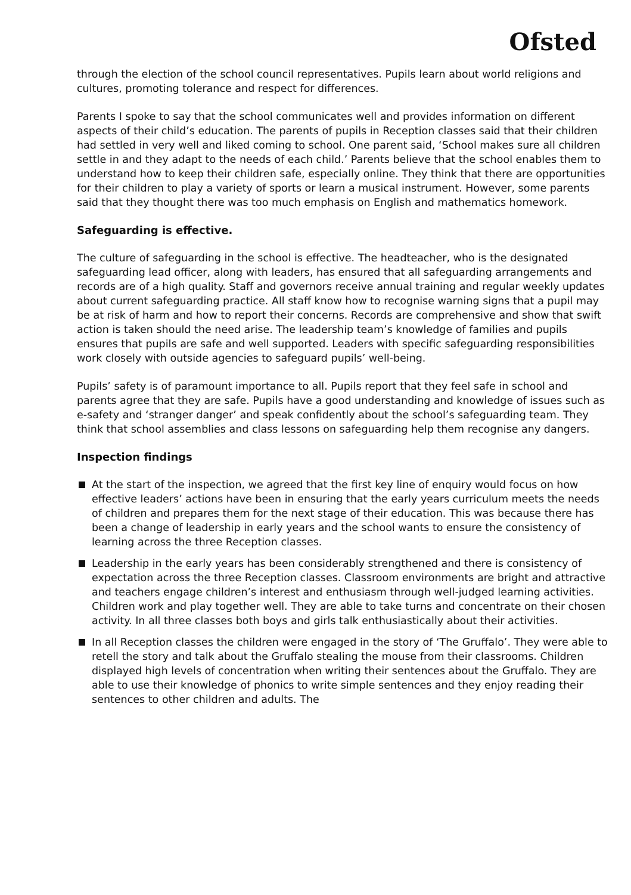Ofsted
through the election of the school council representatives. Pupils learn about world religions and cultures, promoting tolerance and respect for differences.
Parents I spoke to say that the school communicates well and provides information on different aspects of their child’s education. The parents of pupils in Reception classes said that their children had settled in very well and liked coming to school. One parent said, ‘School makes sure all children settle in and they adapt to the needs of each child.’ Parents believe that the school enables them to understand how to keep their children safe, especially online. They think that there are opportunities for their children to play a variety of sports or learn a musical instrument. However, some parents said that they thought there was too much emphasis on English and mathematics homework.
Safeguarding is effective.
The culture of safeguarding in the school is effective. The headteacher, who is the designated safeguarding lead officer, along with leaders, has ensured that all safeguarding arrangements and records are of a high quality. Staff and governors receive annual training and regular weekly updates about current safeguarding practice. All staff know how to recognise warning signs that a pupil may be at risk of harm and how to report their concerns. Records are comprehensive and show that swift action is taken should the need arise. The leadership team’s knowledge of families and pupils ensures that pupils are safe and well supported. Leaders with specific safeguarding responsibilities work closely with outside agencies to safeguard pupils’ well-being.
Pupils’ safety is of paramount importance to all. Pupils report that they feel safe in school and parents agree that they are safe. Pupils have a good understanding and knowledge of issues such as e-safety and ‘stranger danger’ and speak confidently about the school’s safeguarding team. They think that school assemblies and class lessons on safeguarding help them recognise any dangers.
Inspection findings
At the start of the inspection, we agreed that the first key line of enquiry would focus on how effective leaders’ actions have been in ensuring that the early years curriculum meets the needs of children and prepares them for the next stage of their education. This was because there has been a change of leadership in early years and the school wants to ensure the consistency of learning across the three Reception classes.
Leadership in the early years has been considerably strengthened and there is consistency of expectation across the three Reception classes. Classroom environments are bright and attractive and teachers engage children’s interest and enthusiasm through well-judged learning activities. Children work and play together well. They are able to take turns and concentrate on their chosen activity. In all three classes both boys and girls talk enthusiastically about their activities.
In all Reception classes the children were engaged in the story of ‘The Gruffalo’. They were able to retell the story and talk about the Gruffalo stealing the mouse from their classrooms. Children displayed high levels of concentration when writing their sentences about the Gruffalo. They are able to use their knowledge of phonics to write simple sentences and they enjoy reading their sentences to other children and adults. The